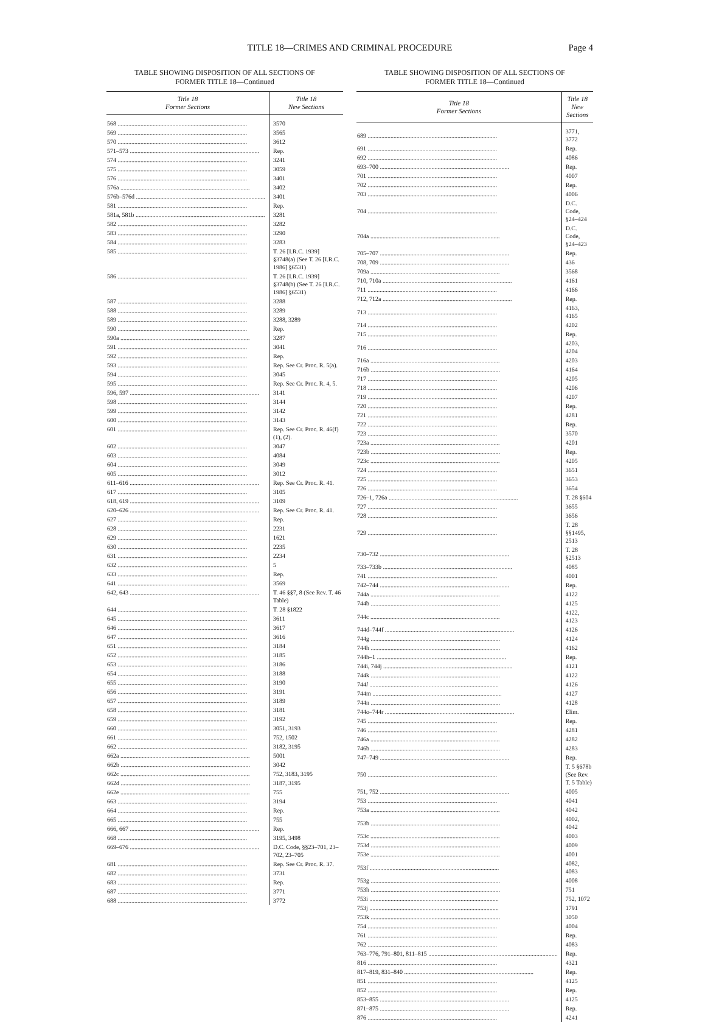TITLE 18—CRIMES AND CRIMINAL PROCEDURE
Page 4
TABLE SHOWING DISPOSITION OF ALL SECTIONS OF
FORMER TITLE 18—Continued
| Title 18 Former Sections | Title 18 New Sections |
| --- | --- |
| 568 | 3570 |
| 569 | 3565 |
| 570 | 3612 |
| 571–573 | Rep. |
| 574 | 3241 |
| 575 | 3059 |
| 576 | 3401 |
| 576a | 3402 |
| 576b–576d | 3401 |
| 581 | Rep. |
| 581a, 581b | 3281 |
| 582 | 3282 |
| 583 | 3290 |
| 584 | 3283 |
| 585 | T. 26 [I.R.C. 1939] §3748(a) (See T. 26 [I.R.C. 1986] §6531) |
| 586 | T. 26 [I.R.C. 1939] §3748(b) (See T. 26 [I.R.C. 1986] §6531) |
| 587 | 3288 |
| 588 | 3289 |
| 589 | 3288, 3289 |
| 590 | Rep. |
| 590a | 3287 |
| 591 | 3041 |
| 592 | Rep. |
| 593 | Rep. See Cr. Proc. R. 5(a). |
| 594 | 3045 |
| 595 | Rep. See Cr. Proc. R. 4, 5. |
| 596, 597 | 3141 |
| 598 | 3144 |
| 599 | 3142 |
| 600 | 3143 |
| 601 | Rep. See Cr. Proc. R. 46(f)(1), (2). |
| 602 | 3047 |
| 603 | 4084 |
| 604 | 3049 |
| 605 | 3012 |
| 611–616 | Rep. See Cr. Proc. R. 41. |
| 617 | 3105 |
| 618, 619 | 3109 |
| 620–626 | Rep. See Cr. Proc. R. 41. |
| 627 | Rep. |
| 628 | 2231 |
| 629 | 1621 |
| 630 | 2235 |
| 631 | 2234 |
| 632 | 5 |
| 633 | Rep. |
| 641 | 3569 |
| 642, 643 | T. 46 §§7, 8 (See Rev. T. 46 Table) |
| 644 | T. 28 §1822 |
| 645 | 3611 |
| 646 | 3617 |
| 647 | 3616 |
| 651 | 3184 |
| 652 | 3185 |
| 653 | 3186 |
| 654 | 3188 |
| 655 | 3190 |
| 656 | 3191 |
| 657 | 3189 |
| 658 | 3181 |
| 659 | 3192 |
| 660 | 3051, 3193 |
| 661 | 752, 1502 |
| 662 | 3182, 3195 |
| 662a | 5001 |
| 662b | 3042 |
| 662c | 752, 3183, 3195 |
| 662d | 3187, 3195 |
| 662e | 755 |
| 663 | 3194 |
| 664 | Rep. |
| 665 | 755 |
| 666, 667 | Rep. |
| 668 | 3195, 3498 |
| 669–676 | D.C. Code, §§23–701, 23–702, 23–705 |
| 681 | Rep. See Cr. Proc. R. 37. |
| 682 | 3731 |
| 683 | Rep. |
| 687 | 3771 |
| 688 | 3772 |
TABLE SHOWING DISPOSITION OF ALL SECTIONS OF
FORMER TITLE 18—Continued
| Title 18 Former Sections | Title 18 New Sections |
| --- | --- |
| 689 | 3771, 3772 |
| 691 | Rep. |
| 692 | 4086 |
| 693–700 | Rep. |
| 701 | 4007 |
| 702 | Rep. |
| 703 | 4006 |
| 704 | D.C. Code, §24–424 |
| 704a | D.C. Code, §24–423 |
| 705–707 | Rep. |
| 708, 709 | 436 |
| 709a | 3568 |
| 710, 710a | 4161 |
| 711 | 4166 |
| 712, 712a | Rep. |
| 713 | 4163, 4165 |
| 714 | 4202 |
| 715 | Rep. |
| 716 | 4203, 4204 |
| 716a | 4203 |
| 716b | 4164 |
| 717 | 4205 |
| 718 | 4206 |
| 719 | 4207 |
| 720 | Rep. |
| 721 | 4281 |
| 722 | Rep. |
| 723 | 3570 |
| 723a | 4201 |
| 723b | Rep. |
| 723c | 4205 |
| 724 | 3651 |
| 725 | 3653 |
| 726 | 3654 |
| 726–1, 726a | T. 28 §604 |
| 727 | 3655 |
| 728 | 3656 |
| 729 | T. 28 §§1495, 2513 |
| 730–732 | T. 28 §2513 |
| 733–733b | 4085 |
| 741 | 4001 |
| 742–744 | Rep. |
| 744a | 4122 |
| 744b | 4125 |
| 744c | 4122, 4123 |
| 744d–744f | 4126 |
| 744g | 4124 |
| 744h | 4162 |
| 744h–1 | Rep. |
| 744i, 744j | 4121 |
| 744k | 4122 |
| 744 l | 4126 |
| 744m | 4127 |
| 744n | 4128 |
| 744 o –744r | Elim. |
| 745 | Rep. |
| 746 | 4281 |
| 746a | 4282 |
| 746b | 4283 |
| 747–749 | Rep. |
| 750 | T. 5 §678b (See Rev. T. 5 Table) |
| 751, 752 | 4005 |
| 753 | 4041 |
| 753a | 4042 |
| 753b | 4002, 4042 |
| 753c | 4003 |
| 753d | 4009 |
| 753e | 4001 |
| 753f | 4082, 4083 |
| 753g | 4008 |
| 753h | 751 |
| 753i | 752, 1072 |
| 753j | 1791 |
| 753k | 3050 |
| 754 | 4004 |
| 761 | Rep. |
| 762 | 4083 |
| 763–776, 791–801, 811–815 | Rep. |
| 816 | 4321 |
| 817–819, 831–840 | Rep. |
| 851 | 4125 |
| 852 | Rep. |
| 853–855 | 4125 |
| 871–875 | Rep. |
| 876 | 4241 |